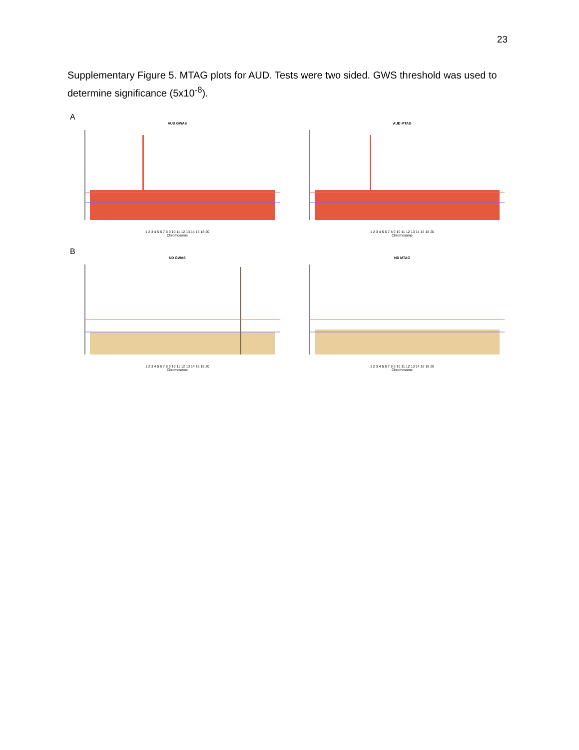23
Supplementary Figure 5. MTAG plots for AUD. Tests were two sided. GWS threshold was used to determine significance (5x10<sup>-8</sup>).
A
AUD GWAS
1 2 3 4 5 6 7 8 9 10 11 12 13 14 16 18 20
Chromosome
AUD MTAG
1 2 3 4 5 6 7 8 9 10 11 12 13 14 16 18 20
Chromosome
B
ND GWAS
1 2 3 4 5 6 7 8 9 10 11 12 13 14 16 18 20
Chromosome
ND MTAG
1 2 3 4 5 6 7 8 9 10 11 12 13 14 16 18 20
Chromosome